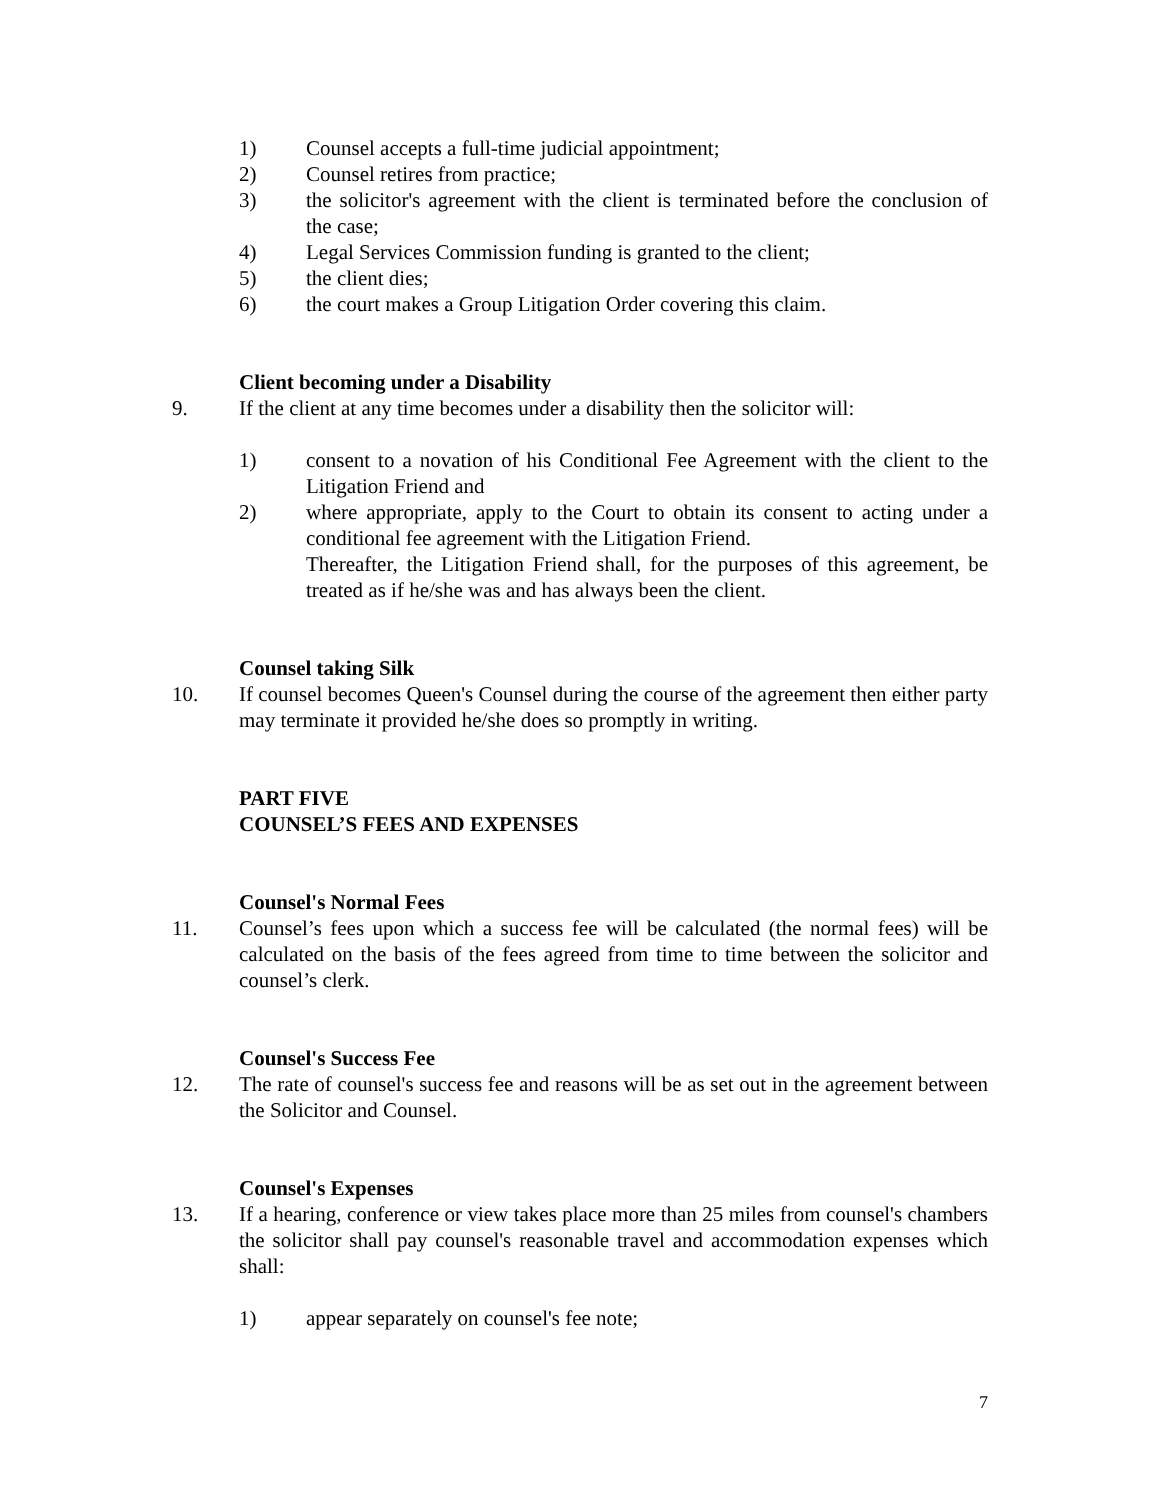1) Counsel accepts a full-time judicial appointment;
2) Counsel retires from practice;
3) the solicitor's agreement with the client is terminated before the conclusion of the case;
4) Legal Services Commission funding is granted to the client;
5) the client dies;
6) the court makes a Group Litigation Order covering this claim.
Client becoming under a Disability
9. If the client at any time becomes under a disability then the solicitor will:
1) consent to a novation of his Conditional Fee Agreement with the client to the Litigation Friend and
2) where appropriate, apply to the Court to obtain its consent to acting under a conditional fee agreement with the Litigation Friend.
Thereafter, the Litigation Friend shall, for the purposes of this agreement, be treated as if he/she was and has always been the client.
Counsel taking Silk
10. If counsel becomes Queen's Counsel during the course of the agreement then either party may terminate it provided he/she does so promptly in writing.
PART FIVE
COUNSEL’S FEES AND EXPENSES
Counsel's Normal Fees
11. Counsel’s fees upon which a success fee will be calculated (the normal fees) will be calculated on the basis of the fees agreed from time to time between the solicitor and counsel’s clerk.
Counsel's Success Fee
12. The rate of counsel's success fee and reasons will be as set out in the agreement between the Solicitor and Counsel.
Counsel's Expenses
13. If a hearing, conference or view takes place more than 25 miles from counsel's chambers the solicitor shall pay counsel's reasonable travel and accommodation expenses which shall:
1) appear separately on counsel's fee note;
7